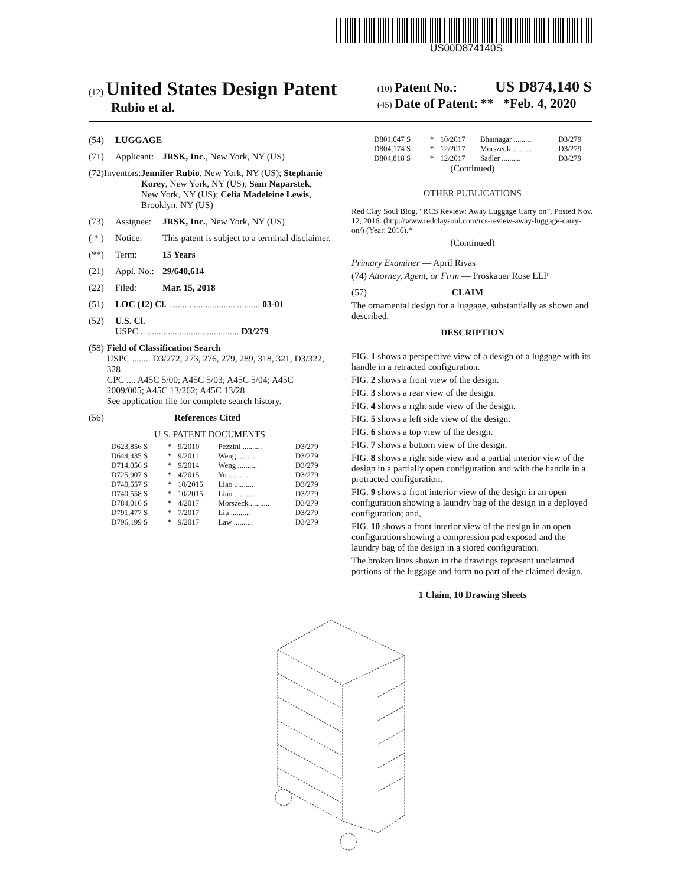US00D874140S
(12) United States Design Patent
Rubio et al.
(10) Patent No.: US D874,140 S
(45) Date of Patent: ** *Feb. 4, 2020
(54) LUGGAGE
(71) Applicant: JRSK, Inc., New York, NY (US)
(72) Inventors: Jennifer Rubio, New York, NY (US); Stephanie Korey, New York, NY (US); Sam Naparstek, New York, NY (US); Celia Madeleine Lewis, Brooklyn, NY (US)
(73) Assignee: JRSK, Inc., New York, NY (US)
( * ) Notice: This patent is subject to a terminal disclaimer.
(**) Term: 15 Years
(21) Appl. No.: 29/640,614
(22) Filed: Mar. 15, 2018
(51) LOC (12) Cl. ........................................ 03-01
(52) U.S. Cl.
USPC ........................................... D3/279
(58) Field of Classification Search
USPC ........ D3/272, 273, 276, 279, 289, 318, 321, D3/322, 328
CPC .... A45C 5/00; A45C 5/03; A45C 5/04; A45C 2009/005; A45C 13/262; A45C 13/28
See application file for complete search history.
(56) References Cited
U.S. PATENT DOCUMENTS
| D623,856 S | * | 9/2010 | Pezzini .......... | D3/279 |
| D644,435 S | * | 9/2011 | Weng .......... | D3/279 |
| D714,056 S | * | 9/2014 | Weng .......... | D3/279 |
| D725,907 S | * | 4/2015 | Yu .......... | D3/279 |
| D740,557 S | * | 10/2015 | Liao .......... | D3/279 |
| D740,558 S | * | 10/2015 | Liao .......... | D3/279 |
| D784,016 S | * | 4/2017 | Morszeck .......... | D3/279 |
| D791,477 S | * | 7/2017 | Liu .......... | D3/279 |
| D796,199 S | * | 9/2017 | Law .......... | D3/279 |
| D801,047 S | * | 10/2017 | Bhatnagar .......... | D3/279 |
| D804,174 S | * | 12/2017 | Morszeck .......... | D3/279 |
| D804,818 S | * | 12/2017 | Sadler .......... | D3/279 |
(Continued)
OTHER PUBLICATIONS
Red Clay Soul Blog, “RCS Review: Away Luggage Carry on”, Posted Nov. 12, 2016. (http://www.redclaysoul.com/rcs-review-away-luggage-carry-on/) (Year: 2016).*
(Continued)
Primary Examiner — April Rivas
(74) Attorney, Agent, or Firm — Proskauer Rose LLP
(57) CLAIM
The ornamental design for a luggage, substantially as shown and described.
DESCRIPTION
FIG. 1 shows a perspective view of a design of a luggage with its handle in a retracted configuration.
FIG. 2 shows a front view of the design.
FIG. 3 shows a rear view of the design.
FIG. 4 shows a right side view of the design.
FIG. 5 shows a left side view of the design.
FIG. 6 shows a top view of the design.
FIG. 7 shows a bottom view of the design.
FIG. 8 shows a right side view and a partial interior view of the design in a partially open configuration and with the handle in a protracted configuration.
FIG. 9 shows a front interior view of the design in an open configuration showing a laundry bag of the design in a deployed configuration; and,
FIG. 10 shows a front interior view of the design in an open configuration showing a compression pad exposed and the laundry bag of the design in a stored configuration.
The broken lines shown in the drawings represent unclaimed portions of the luggage and form no part of the claimed design.
1 Claim, 10 Drawing Sheets